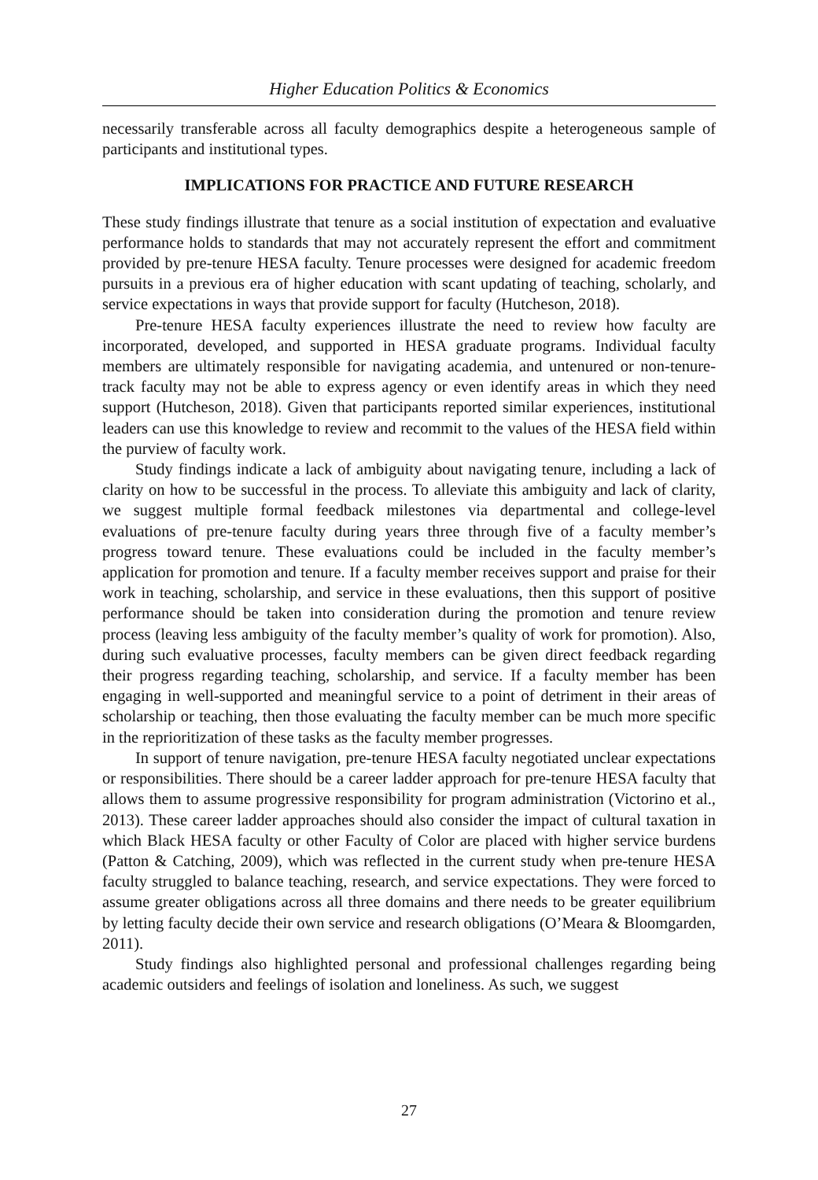Higher Education Politics & Economics
necessarily transferable across all faculty demographics despite a heterogeneous sample of participants and institutional types.
IMPLICATIONS FOR PRACTICE AND FUTURE RESEARCH
These study findings illustrate that tenure as a social institution of expectation and evaluative performance holds to standards that may not accurately represent the effort and commitment provided by pre-tenure HESA faculty. Tenure processes were designed for academic freedom pursuits in a previous era of higher education with scant updating of teaching, scholarly, and service expectations in ways that provide support for faculty (Hutcheson, 2018).
Pre-tenure HESA faculty experiences illustrate the need to review how faculty are incorporated, developed, and supported in HESA graduate programs. Individual faculty members are ultimately responsible for navigating academia, and untenured or non-tenure-track faculty may not be able to express agency or even identify areas in which they need support (Hutcheson, 2018). Given that participants reported similar experiences, institutional leaders can use this knowledge to review and recommit to the values of the HESA field within the purview of faculty work.
Study findings indicate a lack of ambiguity about navigating tenure, including a lack of clarity on how to be successful in the process. To alleviate this ambiguity and lack of clarity, we suggest multiple formal feedback milestones via departmental and college-level evaluations of pre-tenure faculty during years three through five of a faculty member’s progress toward tenure. These evaluations could be included in the faculty member’s application for promotion and tenure. If a faculty member receives support and praise for their work in teaching, scholarship, and service in these evaluations, then this support of positive performance should be taken into consideration during the promotion and tenure review process (leaving less ambiguity of the faculty member’s quality of work for promotion). Also, during such evaluative processes, faculty members can be given direct feedback regarding their progress regarding teaching, scholarship, and service. If a faculty member has been engaging in well-supported and meaningful service to a point of detriment in their areas of scholarship or teaching, then those evaluating the faculty member can be much more specific in the reprioritization of these tasks as the faculty member progresses.
In support of tenure navigation, pre-tenure HESA faculty negotiated unclear expectations or responsibilities. There should be a career ladder approach for pre-tenure HESA faculty that allows them to assume progressive responsibility for program administration (Victorino et al., 2013). These career ladder approaches should also consider the impact of cultural taxation in which Black HESA faculty or other Faculty of Color are placed with higher service burdens (Patton & Catching, 2009), which was reflected in the current study when pre-tenure HESA faculty struggled to balance teaching, research, and service expectations. They were forced to assume greater obligations across all three domains and there needs to be greater equilibrium by letting faculty decide their own service and research obligations (O’Meara & Bloomgarden, 2011).
Study findings also highlighted personal and professional challenges regarding being academic outsiders and feelings of isolation and loneliness. As such, we suggest
27